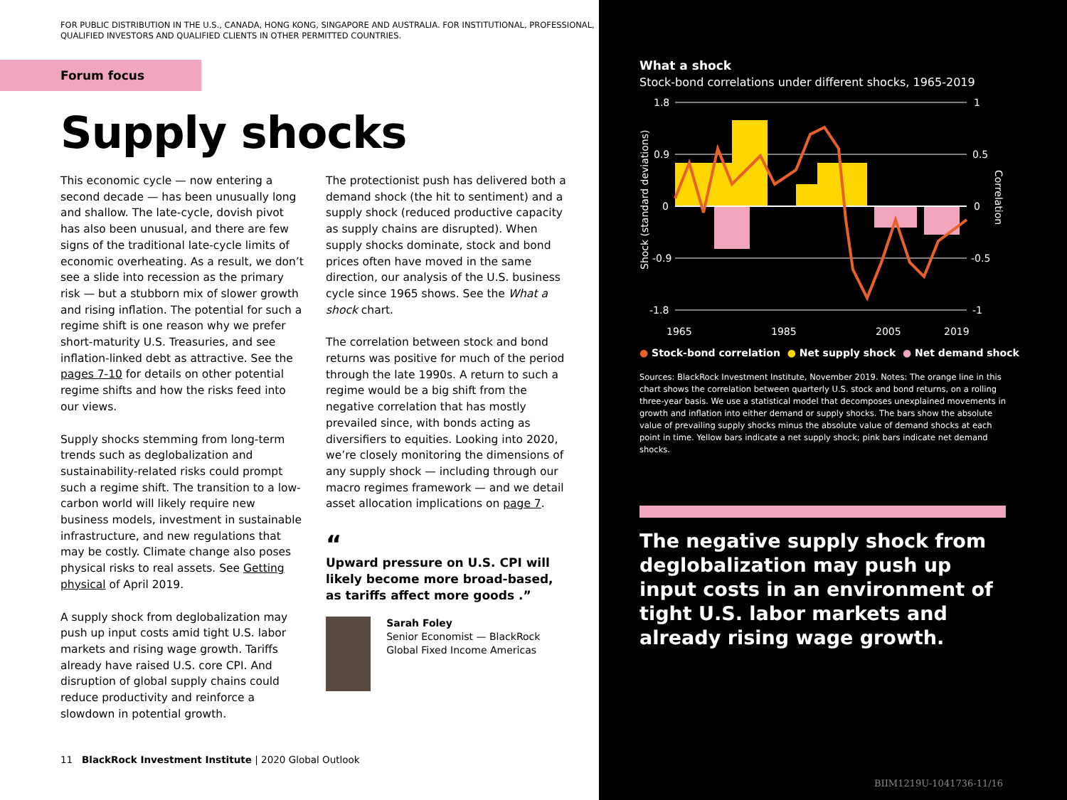FOR PUBLIC DISTRIBUTION IN THE U.S., CANADA, HONG KONG, SINGAPORE AND AUSTRALIA. FOR INSTITUTIONAL, PROFESSIONAL, QUALIFIED INVESTORS AND QUALIFIED CLIENTS IN OTHER PERMITTED COUNTRIES.
Forum focus
Supply shocks
This economic cycle — now entering a second decade — has been unusually long and shallow. The late-cycle, dovish pivot has also been unusual, and there are few signs of the traditional late-cycle limits of economic overheating. As a result, we don’t see a slide into recession as the primary risk — but a stubborn mix of slower growth and rising inflation. The potential for such a regime shift is one reason why we prefer short-maturity U.S. Treasuries, and see inflation-linked debt as attractive. See the pages 7-10 for details on other potential regime shifts and how the risks feed into our views.
Supply shocks stemming from long-term trends such as deglobalization and sustainability-related risks could prompt such a regime shift. The transition to a low-carbon world will likely require new business models, investment in sustainable infrastructure, and new regulations that may be costly. Climate change also poses physical risks to real assets. See Getting physical of April 2019.
A supply shock from deglobalization may push up input costs amid tight U.S. labor markets and rising wage growth. Tariffs already have raised U.S. core CPI. And disruption of global supply chains could reduce productivity and reinforce a slowdown in potential growth.
The protectionist push has delivered both a demand shock (the hit to sentiment) and a supply shock (reduced productive capacity as supply chains are disrupted). When supply shocks dominate, stock and bond prices often have moved in the same direction, our analysis of the U.S. business cycle since 1965 shows. See the What a shock chart.
The correlation between stock and bond returns was positive for much of the period through the late 1990s. A return to such a regime would be a big shift from the negative correlation that has mostly prevailed since, with bonds acting as diversifiers to equities. Looking into 2020, we’re closely monitoring the dimensions of any supply shock — including through our macro regimes framework — and we detail asset allocation implications on page 7.
“
Upward pressure on U.S. CPI will likely become more broad-based, as tariffs affect more goods .”
Sarah Foley
Senior Economist — BlackRock Global Fixed Income Americas
11 BlackRock Investment Institute | 2020 Global Outlook
What a shock
Stock-bond correlations under different shocks, 1965-2019
1.8
0.9
0
-0.9
-1.8
1
0.5
0
-0.5
-1
1965
1985
2005
2019
Shock (standard deviations)
Correlation
● Stock-bond correlation ● Net supply shock ● Net demand shock
Sources: BlackRock Investment Institute, November 2019. Notes: The orange line in this chart shows the correlation between quarterly U.S. stock and bond returns, on a rolling three-year basis. We use a statistical model that decomposes unexplained movements in growth and inflation into either demand or supply shocks. The bars show the absolute value of prevailing supply shocks minus the absolute value of demand shocks at each point in time. Yellow bars indicate a net supply shock; pink bars indicate net demand shocks.
The negative supply shock from deglobalization may push up input costs in an environment of tight U.S. labor markets and already rising wage growth.
BIIM1219U-1041736-11/16